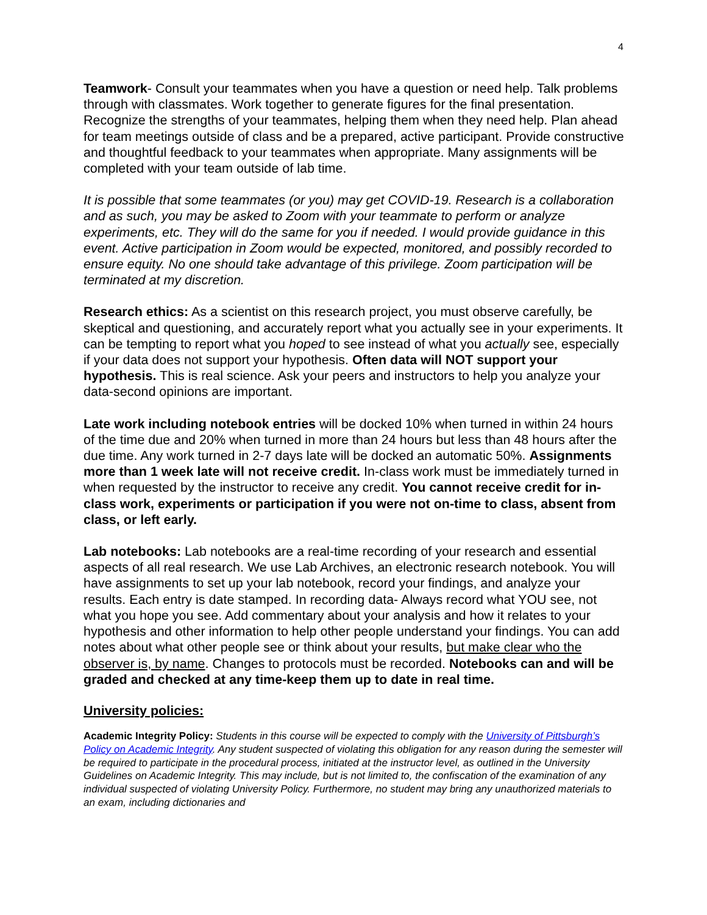4
Teamwork- Consult your teammates when you have a question or need help. Talk problems through with classmates. Work together to generate figures for the final presentation. Recognize the strengths of your teammates, helping them when they need help. Plan ahead for team meetings outside of class and be a prepared, active participant. Provide constructive and thoughtful feedback to your teammates when appropriate. Many assignments will be completed with your team outside of lab time.
It is possible that some teammates (or you) may get COVID-19. Research is a collaboration and as such, you may be asked to Zoom with your teammate to perform or analyze experiments, etc. They will do the same for you if needed. I would provide guidance in this event. Active participation in Zoom would be expected, monitored, and possibly recorded to ensure equity. No one should take advantage of this privilege. Zoom participation will be terminated at my discretion.
Research ethics: As a scientist on this research project, you must observe carefully, be skeptical and questioning, and accurately report what you actually see in your experiments. It can be tempting to report what you hoped to see instead of what you actually see, especially if your data does not support your hypothesis. Often data will NOT support your hypothesis. This is real science. Ask your peers and instructors to help you analyze your data-second opinions are important.
Late work including notebook entries will be docked 10% when turned in within 24 hours of the time due and 20% when turned in more than 24 hours but less than 48 hours after the due time. Any work turned in 2-7 days late will be docked an automatic 50%. Assignments more than 1 week late will not receive credit. In-class work must be immediately turned in when requested by the instructor to receive any credit. You cannot receive credit for in-class work, experiments or participation if you were not on-time to class, absent from class, or left early.
Lab notebooks: Lab notebooks are a real-time recording of your research and essential aspects of all real research. We use Lab Archives, an electronic research notebook. You will have assignments to set up your lab notebook, record your findings, and analyze your results. Each entry is date stamped. In recording data- Always record what YOU see, not what you hope you see. Add commentary about your analysis and how it relates to your hypothesis and other information to help other people understand your findings. You can add notes about what other people see or think about your results, but make clear who the observer is, by name. Changes to protocols must be recorded. Notebooks can and will be graded and checked at any time-keep them up to date in real time.
University policies:
Academic Integrity Policy: Students in this course will be expected to comply with the University of Pittsburgh’s Policy on Academic Integrity. Any student suspected of violating this obligation for any reason during the semester will be required to participate in the procedural process, initiated at the instructor level, as outlined in the University Guidelines on Academic Integrity. This may include, but is not limited to, the confiscation of the examination of any individual suspected of violating University Policy. Furthermore, no student may bring any unauthorized materials to an exam, including dictionaries and